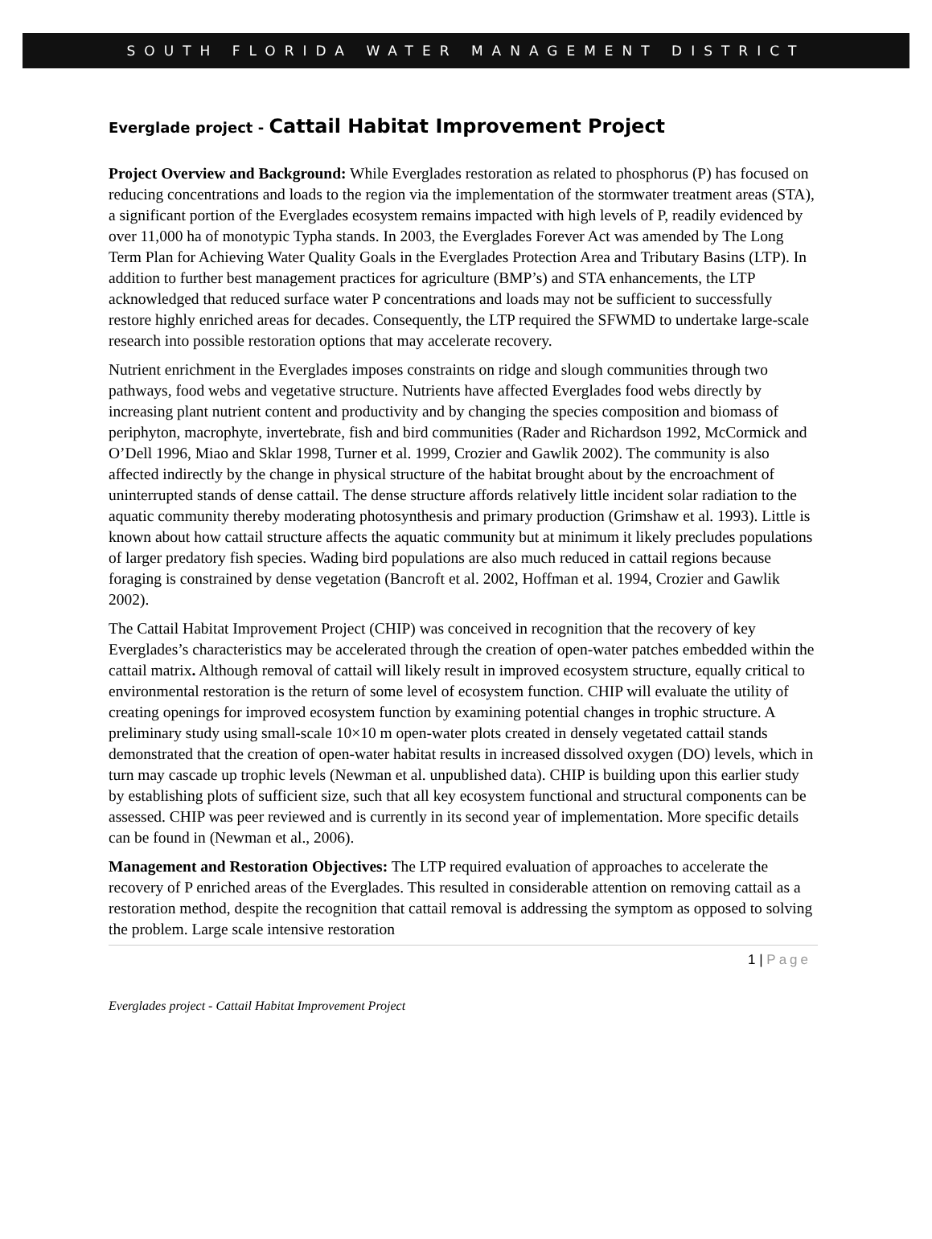SOUTH FLORIDA WATER MANAGEMENT DISTRICT
Everglade project - Cattail Habitat Improvement Project
Project Overview and Background: While Everglades restoration as related to phosphorus (P) has focused on reducing concentrations and loads to the region via the implementation of the stormwater treatment areas (STA), a significant portion of the Everglades ecosystem remains impacted with high levels of P, readily evidenced by over 11,000 ha of monotypic Typha stands. In 2003, the Everglades Forever Act was amended by The Long Term Plan for Achieving Water Quality Goals in the Everglades Protection Area and Tributary Basins (LTP). In addition to further best management practices for agriculture (BMP’s) and STA enhancements, the LTP acknowledged that reduced surface water P concentrations and loads may not be sufficient to successfully restore highly enriched areas for decades. Consequently, the LTP required the SFWMD to undertake large-scale research into possible restoration options that may accelerate recovery.
Nutrient enrichment in the Everglades imposes constraints on ridge and slough communities through two pathways, food webs and vegetative structure. Nutrients have affected Everglades food webs directly by increasing plant nutrient content and productivity and by changing the species composition and biomass of periphyton, macrophyte, invertebrate, fish and bird communities (Rader and Richardson 1992, McCormick and O’Dell 1996, Miao and Sklar 1998, Turner et al. 1999, Crozier and Gawlik 2002). The community is also affected indirectly by the change in physical structure of the habitat brought about by the encroachment of uninterrupted stands of dense cattail. The dense structure affords relatively little incident solar radiation to the aquatic community thereby moderating photosynthesis and primary production (Grimshaw et al. 1993). Little is known about how cattail structure affects the aquatic community but at minimum it likely precludes populations of larger predatory fish species. Wading bird populations are also much reduced in cattail regions because foraging is constrained by dense vegetation (Bancroft et al. 2002, Hoffman et al. 1994, Crozier and Gawlik 2002).
The Cattail Habitat Improvement Project (CHIP) was conceived in recognition that the recovery of key Everglades’s characteristics may be accelerated through the creation of open-water patches embedded within the cattail matrix. Although removal of cattail will likely result in improved ecosystem structure, equally critical to environmental restoration is the return of some level of ecosystem function. CHIP will evaluate the utility of creating openings for improved ecosystem function by examining potential changes in trophic structure. A preliminary study using small-scale 10×10 m open-water plots created in densely vegetated cattail stands demonstrated that the creation of open-water habitat results in increased dissolved oxygen (DO) levels, which in turn may cascade up trophic levels (Newman et al. unpublished data). CHIP is building upon this earlier study by establishing plots of sufficient size, such that all key ecosystem functional and structural components can be assessed. CHIP was peer reviewed and is currently in its second year of implementation. More specific details can be found in (Newman et al., 2006).
Management and Restoration Objectives: The LTP required evaluation of approaches to accelerate the recovery of P enriched areas of the Everglades. This resulted in considerable attention on removing cattail as a restoration method, despite the recognition that cattail removal is addressing the symptom as opposed to solving the problem. Large scale intensive restoration
1 | Page
Everglades project - Cattail Habitat Improvement Project